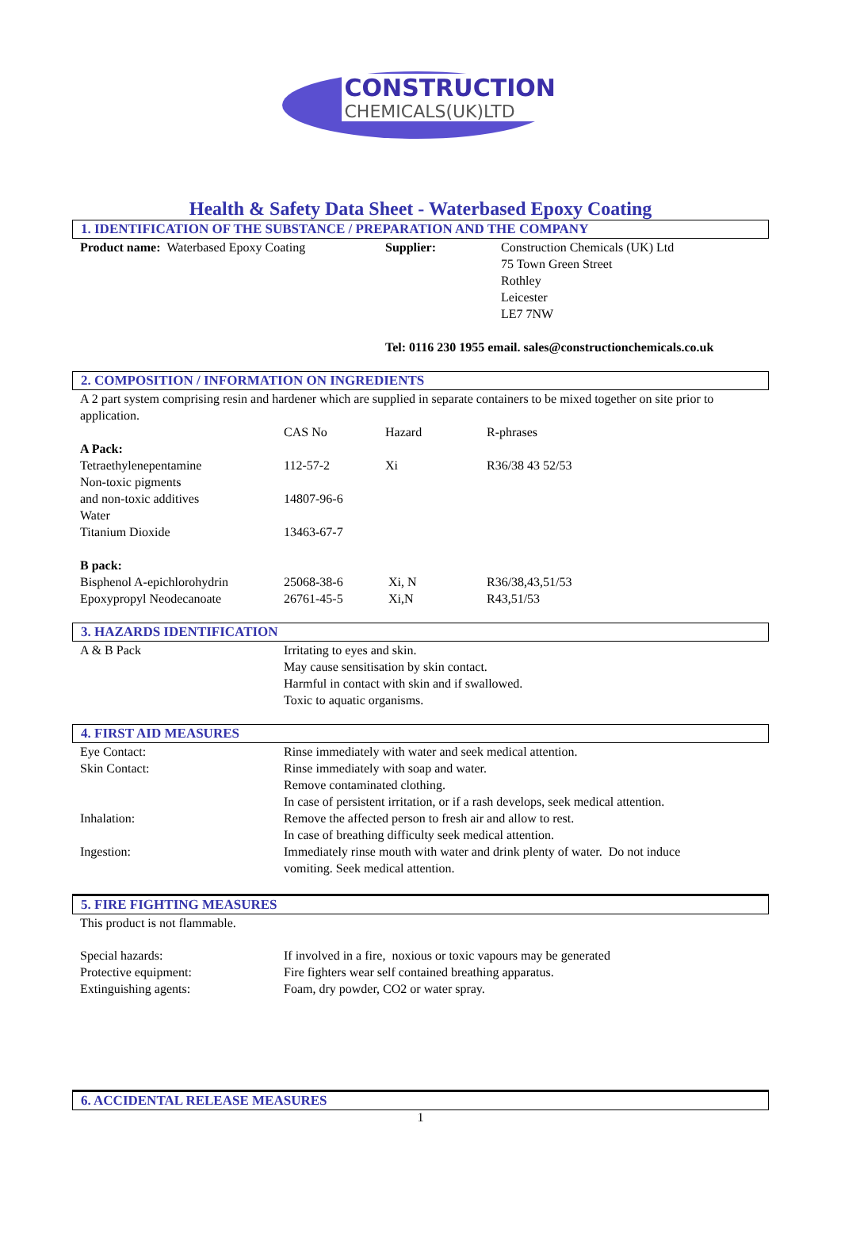CONSTRUCTION
CHEMICALS(UK)LTD
Health & Safety Data Sheet - Waterbased Epoxy Coating
1. IDENTIFICATION OF THE SUBSTANCE / PREPARATION AND THE COMPANY
| Product name: Waterbased Epoxy Coating | Supplier: | Construction Chemicals (UK) Ltd 75 Town Green Street Rothley Leicester LE7 7NW |
| | Tel: 0116 230 1955 email. sales@constructionchemicals.co.uk | |
2. COMPOSITION / INFORMATION ON INGREDIENTS
A 2 part system comprising resin and hardener which are supplied in separate containers to be mixed together on site prior to application.
| | CAS No | Hazard | R-phrases |
| A Pack: | | | |
| Tetraethylenepentamine | 112-57-2 | Xi | R36/38 43 52/53 |
| Non-toxic pigments and non-toxic additives | 14807-96-6 | | |
| Water | | | |
| Titanium Dioxide | 13463-67-7 | | |
| B pack: | | | |
| Bisphenol A-epichlorohydrin | 25068-38-6 | Xi, N | R36/38,43,51/53 |
| Epoxypropyl Neodecanoate | 26761-45-5 | Xi,N | R43,51/53 |
3. HAZARDS IDENTIFICATION
| A & B Pack | Irritating to eyes and skin. May cause sensitisation by skin contact. Harmful in contact with skin and if swallowed. Toxic to aquatic organisms. |
4. FIRST AID MEASURES
| Eye Contact: | Rinse immediately with water and seek medical attention. |
| Skin Contact: | Rinse immediately with soap and water. Remove contaminated clothing. In case of persistent irritation, or if a rash develops, seek medical attention. |
| Inhalation: | Remove the affected person to fresh air and allow to rest. In case of breathing difficulty seek medical attention. |
| Ingestion: | Immediately rinse mouth with water and drink plenty of water. Do not induce vomiting. Seek medical attention. |
5. FIRE FIGHTING MEASURES
This product is not flammable.
| Special hazards: | If involved in a fire, noxious or toxic vapours may be generated |
| Protective equipment: | Fire fighters wear self contained breathing apparatus. |
| Extinguishing agents: | Foam, dry powder, CO2 or water spray. |
6. ACCIDENTAL RELEASE MEASURES
1